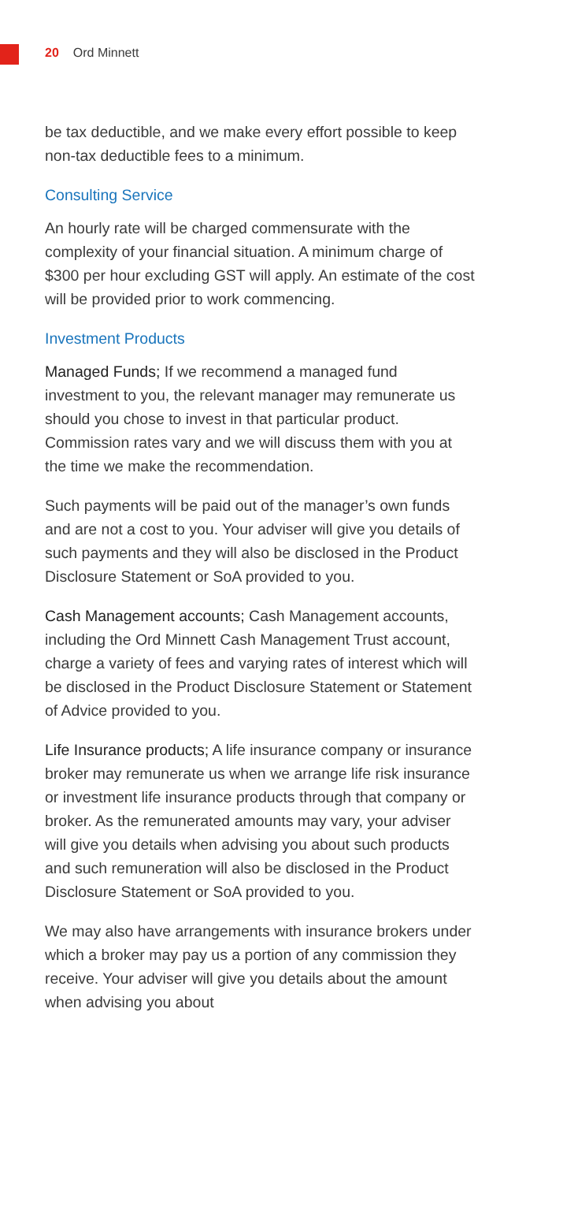20 Ord Minnett
be tax deductible, and we make every effort possible to keep non-tax deductible fees to a minimum.
Consulting Service
An hourly rate will be charged commensurate with the complexity of your financial situation. A minimum charge of $300 per hour excluding GST will apply. An estimate of the cost will be provided prior to work commencing.
Investment Products
Managed Funds; If we recommend a managed fund investment to you, the relevant manager may remunerate us should you chose to invest in that particular product. Commission rates vary and we will discuss them with you at the time we make the recommendation.
Such payments will be paid out of the manager’s own funds and are not a cost to you. Your adviser will give you details of such payments and they will also be disclosed in the Product Disclosure Statement or SoA provided to you.
Cash Management accounts; Cash Management accounts, including the Ord Minnett Cash Management Trust account, charge a variety of fees and varying rates of interest which will be disclosed in the Product Disclosure Statement or Statement of Advice provided to you.
Life Insurance products; A life insurance company or insurance broker may remunerate us when we arrange life risk insurance or investment life insurance products through that company or broker. As the remunerated amounts may vary, your adviser will give you details when advising you about such products and such remuneration will also be disclosed in the Product Disclosure Statement or SoA provided to you.
We may also have arrangements with insurance brokers under which a broker may pay us a portion of any commission they receive. Your adviser will give you details about the amount when advising you about